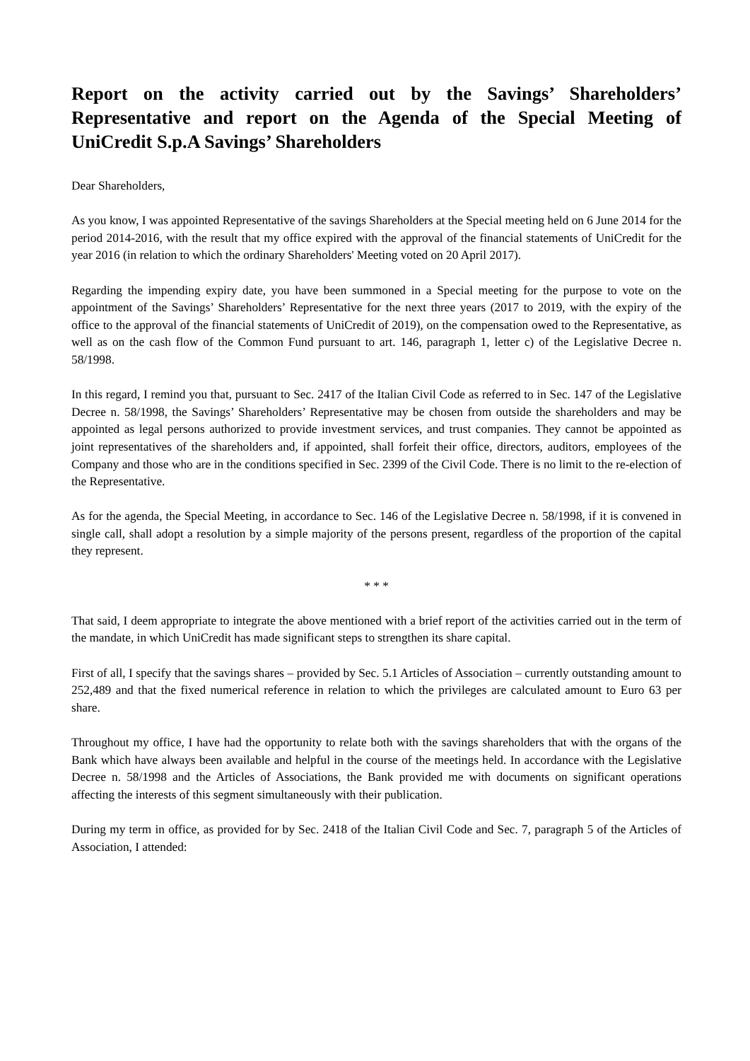Report on the activity carried out by the Savings’ Shareholders’ Representative and report on the Agenda of the Special Meeting of UniCredit S.p.A Savings’ Shareholders
Dear Shareholders,
As you know, I was appointed Representative of the savings Shareholders at the Special meeting held on 6 June 2014 for the period 2014-2016, with the result that my office expired with the approval of the financial statements of UniCredit for the year 2016 (in relation to which the ordinary Shareholders' Meeting voted on 20 April 2017).
Regarding the impending expiry date, you have been summoned in a Special meeting for the purpose to vote on the appointment of the Savings’ Shareholders’ Representative for the next three years (2017 to 2019, with the expiry of the office to the approval of the financial statements of UniCredit of 2019), on the compensation owed to the Representative, as well as on the cash flow of the Common Fund pursuant to art. 146, paragraph 1, letter c) of the Legislative Decree n. 58/1998.
In this regard, I remind you that, pursuant to Sec. 2417 of the Italian Civil Code as referred to in Sec. 147 of the Legislative Decree n. 58/1998, the Savings’ Shareholders’ Representative may be chosen from outside the shareholders and may be appointed as legal persons authorized to provide investment services, and trust companies. They cannot be appointed as joint representatives of the shareholders and, if appointed, shall forfeit their office, directors, auditors, employees of the Company and those who are in the conditions specified in Sec. 2399 of the Civil Code. There is no limit to the re-election of the Representative.
As for the agenda, the Special Meeting, in accordance to Sec. 146 of the Legislative Decree n. 58/1998, if it is convened in single call, shall adopt a resolution by a simple majority of the persons present, regardless of the proportion of the capital they represent.
* * *
That said, I deem appropriate to integrate the above mentioned with a brief report of the activities carried out in the term of the mandate, in which UniCredit has made significant steps to strengthen its share capital.
First of all, I specify that the savings shares – provided by Sec. 5.1 Articles of Association – currently outstanding amount to 252,489 and that the fixed numerical reference in relation to which the privileges are calculated amount to Euro 63 per share.
Throughout my office, I have had the opportunity to relate both with the savings shareholders that with the organs of the Bank which have always been available and helpful in the course of the meetings held. In accordance with the Legislative Decree n. 58/1998 and the Articles of Associations, the Bank provided me with documents on significant operations affecting the interests of this segment simultaneously with their publication.
During my term in office, as provided for by Sec. 2418 of the Italian Civil Code and Sec. 7, paragraph 5 of the Articles of Association, I attended: